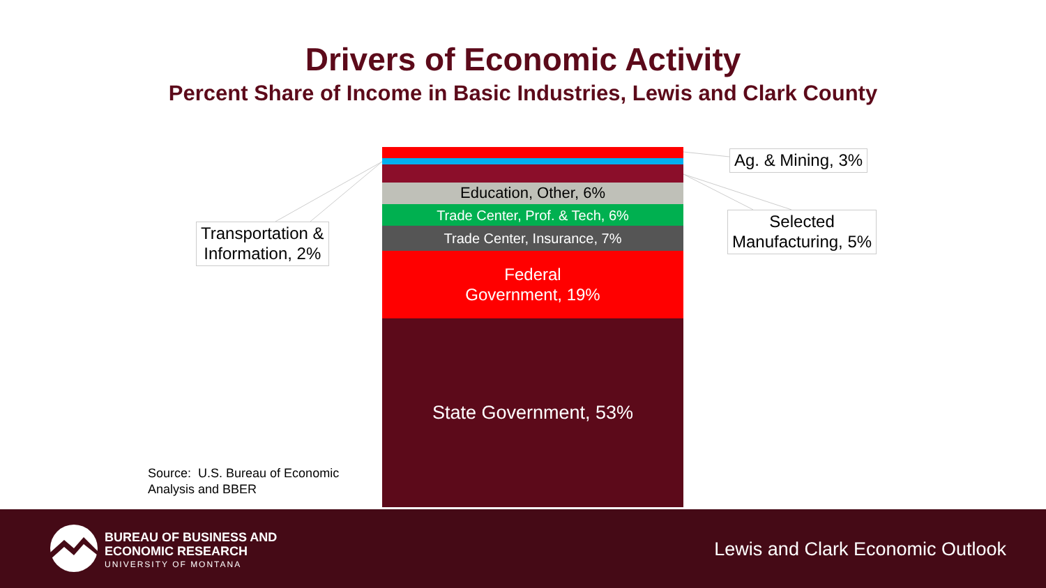Drivers of Economic Activity
Percent Share of Income in Basic Industries, Lewis and Clark County
Education, Other, 6%
Trade Center, Prof. & Tech, 6%
Trade Center, Insurance, 7%
Federal
Government, 19%
State Government, 53%
Ag. & Mining, 3%
Transportation &
Information, 2%
Selected
Manufacturing, 5%
Source: U.S. Bureau of Economic
Analysis and BBER
BUREAU OF BUSINESS AND
ECONOMIC RESEARCH
UNIVERSITY OF MONTANA
Lewis and Clark Economic Outlook